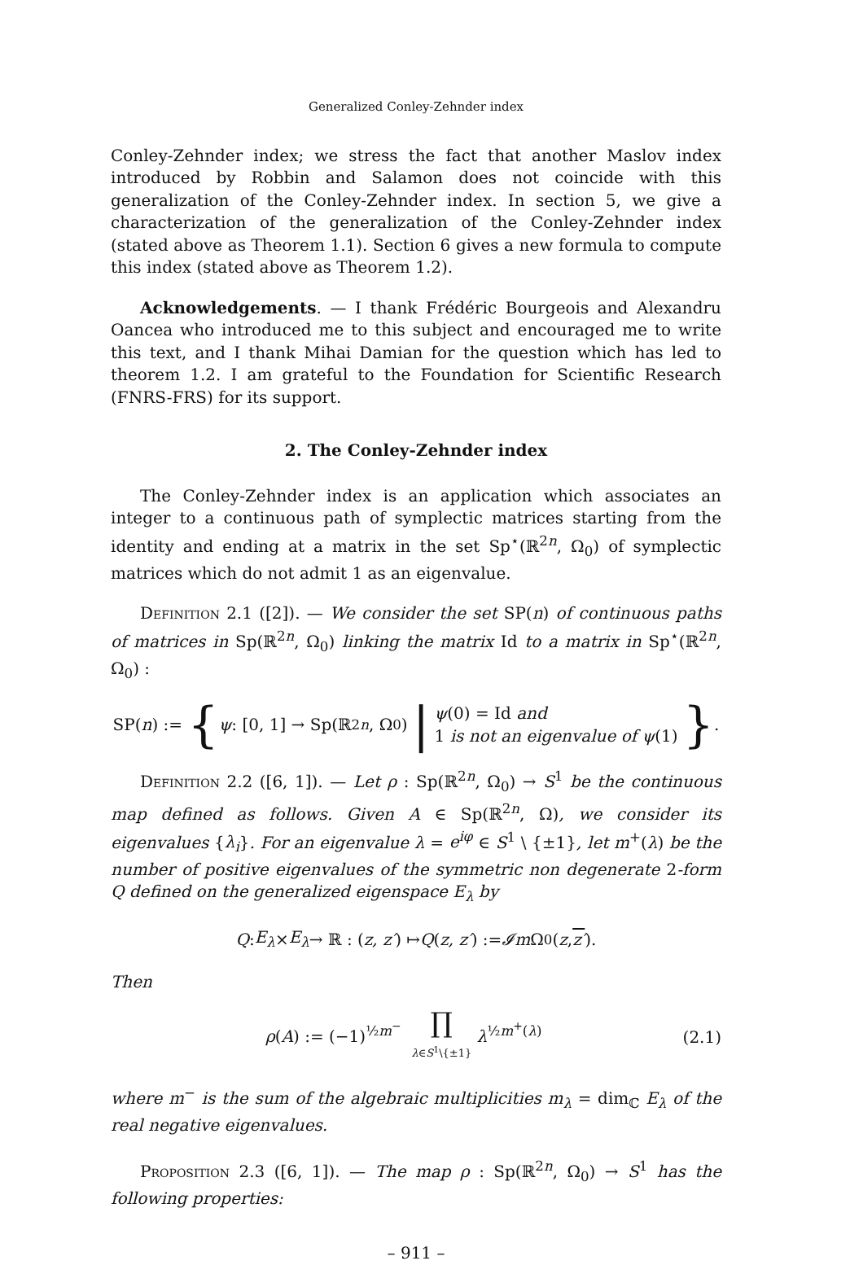Generalized Conley-Zehnder index
Conley-Zehnder index; we stress the fact that another Maslov index introduced by Robbin and Salamon does not coincide with this generalization of the Conley-Zehnder index. In section 5, we give a characterization of the generalization of the Conley-Zehnder index (stated above as Theorem 1.1). Section 6 gives a new formula to compute this index (stated above as Theorem 1.2).
Acknowledgements. — I thank Frédéric Bourgeois and Alexandru Oancea who introduced me to this subject and encouraged me to write this text, and I thank Mihai Damian for the question which has led to theorem 1.2. I am grateful to the Foundation for Scientific Research (FNRS-FRS) for its support.
2. The Conley-Zehnder index
The Conley-Zehnder index is an application which associates an integer to a continuous path of symplectic matrices starting from the identity and ending at a matrix in the set Sp<sup>⋆</sup>(ℝ<sup>2n</sup>, Ω<sub>0</sub>) of symplectic matrices which do not admit 1 as an eigenvalue.
Definition 2.1 ([2]). — We consider the set SP(n) of continuous paths of matrices in Sp(ℝ<sup>2n</sup>, Ω<sub>0</sub>) linking the matrix Id to a matrix in Sp<sup>⋆</sup>(ℝ<sup>2n</sup>, Ω<sub>0</sub>) :
SP(n) := { ψ : [0, 1] → Sp(ℝ<sup>2n</sup>, Ω<sub>0</sub>) | ψ(0) = Id and
1 is not an eigenvalue of ψ(1) }.
Definition 2.2 ([6, 1]). — Let ρ : Sp(ℝ<sup>2n</sup>, Ω<sub>0</sub>) → S<sup>1</sup> be the continuous map defined as follows. Given A ∈ Sp(ℝ<sup>2n</sup>, Ω), we consider its eigenvalues {λ<sub>i</sub>}. For an eigenvalue λ = e<sup>iφ</sup> ∈ S<sup>1</sup> \ {±1}, let m<sup>+</sup>(λ) be the number of positive eigenvalues of the symmetric non degenerate 2-form Q defined on the generalized eigenspace E<sub>λ</sub> by
Q : E<sub>λ</sub> × E<sub>λ</sub> → ℝ : (z, z′) ↦ Q (z, z′) := 𝓘m Ω<sub>0</sub>(z, z′).
Then
ρ(A) := (−1)<sup>½m<sup>−</sup></sup> ∏
λ∈S<sup>1</sup>\{±1} λ<sup>½m<sup>+</sup>(λ)</sup> (2.1)
where m<sup>−</sup> is the sum of the algebraic multiplicities m<sub>λ</sub> = dim<sub>ℂ</sub> E<sub>λ</sub> of the real negative eigenvalues.
Proposition 2.3 ([6, 1]). — The map ρ : Sp(ℝ<sup>2n</sup>, Ω<sub>0</sub>) → S<sup>1</sup> has the following properties:
– 911 –